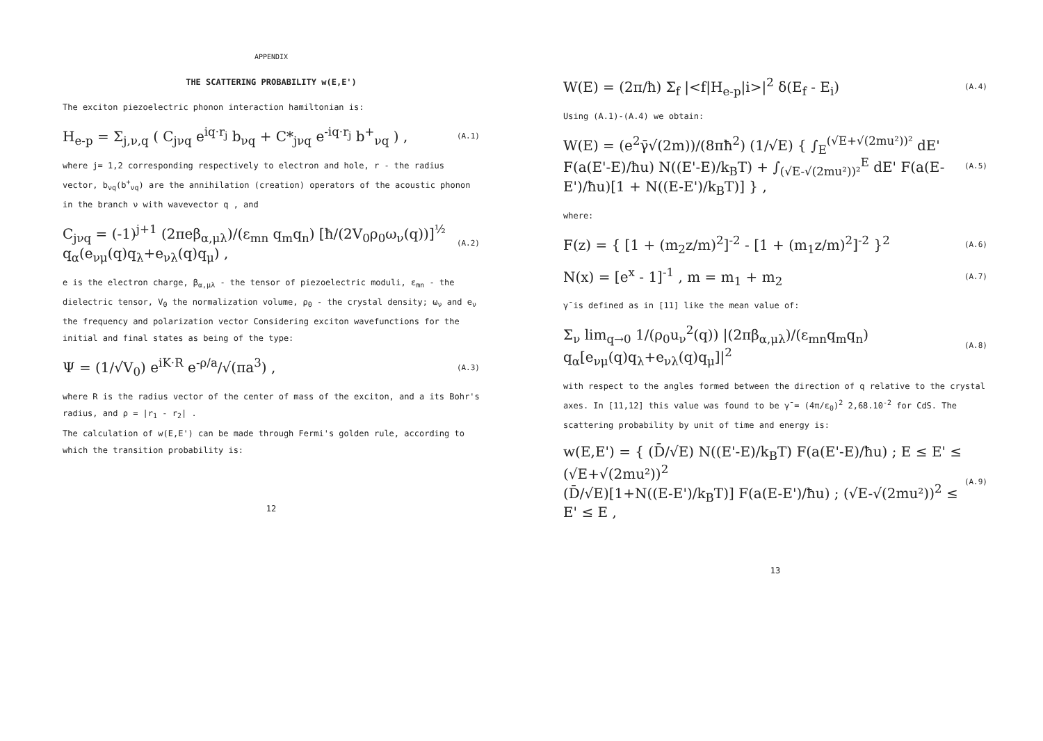APPENDIX
THE SCATTERING PROBABILITY w(E,E')
The exciton piezoelectric phonon interaction hamiltonian is:
H<sub>e-p</sub> = Σ<sub>j,ν,q</sub> ( C<sub>jνq</sub> e<sup>iq·r<sub>j</sub></sup> b<sub>νq</sub> + C*<sub>jνq</sub> e<sup>-iq·r<sub>j</sub></sup> b<sup>+</sup><sub>νq</sub> ) ,
(A.1)
where j= 1,2 corresponding respectively to electron and hole, r - the radius vector, b<sub>νq</sub>(b<sup>+</sup><sub>νq</sub>) are the annihilation (creation) operators of the acoustic phonon in the branch ν with wavevector q , and
C<sub>jνq</sub> = (-1)<sup>j+1</sup> (2πeβ<sub>α,μλ</sub>)/(ε<sub>mn</sub> q<sub>m</sub>q<sub>n</sub>) [ħ/(2V<sub>0</sub>ρ<sub>0</sub>ω<sub>ν</sub>(q))]<sup>½</sup> q<sub>α</sub>(e<sub>νμ</sub>(q)q<sub>λ</sub>+e<sub>νλ</sub>(q)q<sub>μ</sub>) ,
(A.2)
e is the electron charge, β<sub>α,μλ</sub> - the tensor of piezoelectric moduli, ε<sub>mn</sub> - the dielectric tensor, V<sub>0</sub> the normalization volume, ρ<sub>0</sub> - the crystal density; ω<sub>ν</sub> and e<sub>ν</sub> the frequency and polarization vector Considering exciton wavefunctions for the initial and final states as being of the type:
Ψ = (1/√V<sub>0</sub>) e<sup>iK·R</sup> e<sup>-ρ/a</sup>/√(πa<sup>3</sup>) ,
(A.3)
where R is the radius vector of the center of mass of the exciton, and a its Bohr's radius, and ρ = |r<sub>1</sub> - r<sub>2</sub>| .
The calculation of w(E,E') can be made through Fermi's golden rule, according to which the transition probability is:
12
W(E) = (2π/ħ) Σ<sub>f</sub> |<f|H<sub>e-p</sub>|i>|<sup>2</sup> δ(E<sub>f</sub> - E<sub>i</sub>)
(A.4)
Using (A.1)-(A.4) we obtain:
W(E) = (e<sup>2</sup>γ̄√(2m))/(8πħ<sup>2</sup>) (1/√E) { ∫<sub>E</sub><sup>(√E+√(2mu²))²</sup> dE' F(a(E'-E)/ħu) N((E'-E)/k<sub>B</sub>T) + ∫<sub>(√E-√(2mu²))²</sub><sup>E</sup> dE' F(a(E-E')/ħu)[1 + N((E-E')/k<sub>B</sub>T)] } ,
(A.5)
where:
F(z) = { [1 + (m<sub>2</sub>z/m)<sup>2</sup>]<sup>-2</sup> - [1 + (m<sub>1</sub>z/m)<sup>2</sup>]<sup>-2</sup> }<sup>2</sup>
(A.6)
N(x) = [e<sup>x</sup> - 1]<sup>-1</sup> , m = m<sub>1</sub> + m<sub>2</sub>
(A.7)
γ̄ is defined as in [11] like the mean value of:
Σ<sub>ν</sub> lim<sub>q→0</sub> 1/(ρ<sub>0</sub>u<sub>ν</sub><sup>2</sup>(q)) |(2πβ<sub>α,μλ</sub>)/(ε<sub>mn</sub>q<sub>m</sub>q<sub>n</sub>) q<sub>α</sub>[e<sub>νμ</sub>(q)q<sub>λ</sub>+e<sub>νλ</sub>(q)q<sub>μ</sub>]|<sup>2</sup>
(A.8)
with respect to the angles formed between the direction of q relative to the crystal axes. In [11,12] this value was found to be γ̄ = (4π/ε<sub>0</sub>)<sup>2</sup> 2,68.10<sup>-2</sup> for CdS. The scattering probability by unit of time and energy is:
w(E,E') = { (D̄/√E) N((E'-E)/k<sub>B</sub>T) F(a(E'-E)/ħu) ; E ≤ E' ≤ (√E+√(2mu²))<sup>2</sup>
(D̄/√E)[1+N((E-E')/k<sub>B</sub>T)] F(a(E-E')/ħu) ; (√E-√(2mu²))<sup>2</sup> ≤ E' ≤ E ,
(A.9)
13